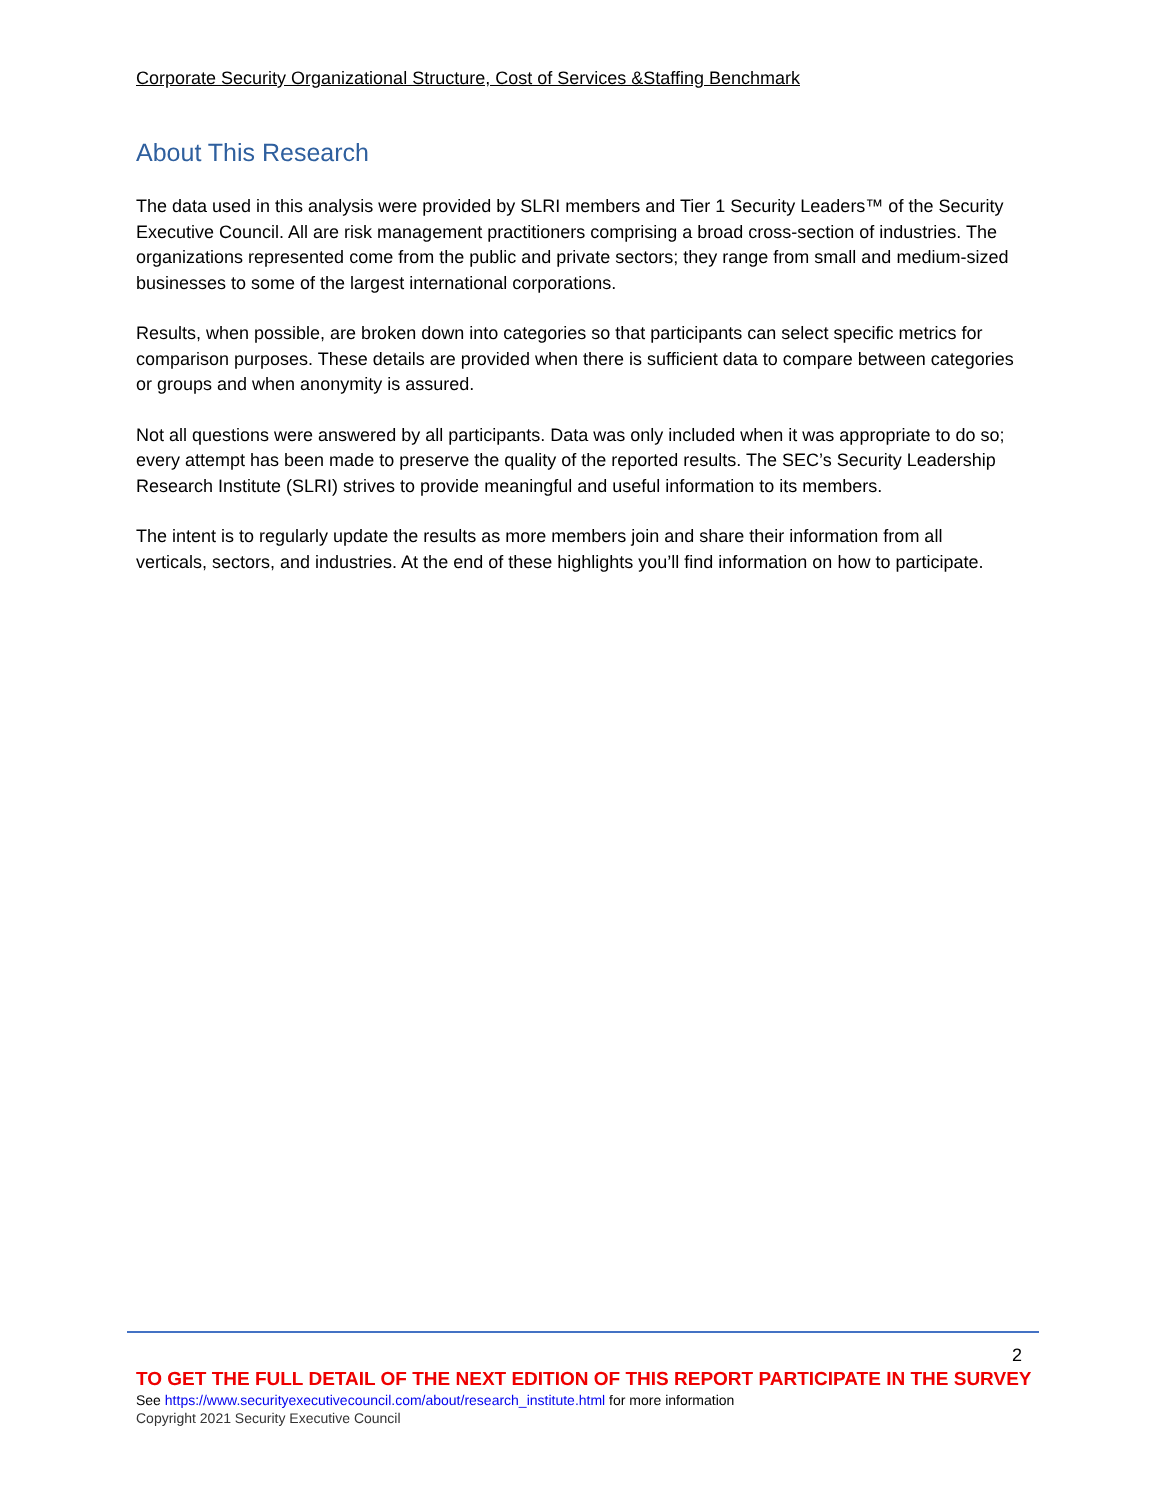Corporate Security Organizational Structure, Cost of Services &Staffing Benchmark
About This Research
The data used in this analysis were provided by SLRI members and Tier 1 Security Leaders™ of the Security Executive Council. All are risk management practitioners comprising a broad cross-section of industries. The organizations represented come from the public and private sectors; they range from small and medium-sized businesses to some of the largest international corporations.
Results, when possible, are broken down into categories so that participants can select specific metrics for comparison purposes. These details are provided when there is sufficient data to compare between categories or groups and when anonymity is assured.
Not all questions were answered by all participants. Data was only included when it was appropriate to do so; every attempt has been made to preserve the quality of the reported results. The SEC’s Security Leadership Research Institute (SLRI) strives to provide meaningful and useful information to its members.
The intent is to regularly update the results as more members join and share their information from all verticals, sectors, and industries. At the end of these highlights you’ll find information on how to participate.
2
TO GET THE FULL DETAIL OF THE NEXT EDITION OF THIS REPORT PARTICIPATE IN THE SURVEY
See https://www.securityexecutivecouncil.com/about/research_institute.html for more information
Copyright 2021 Security Executive Council